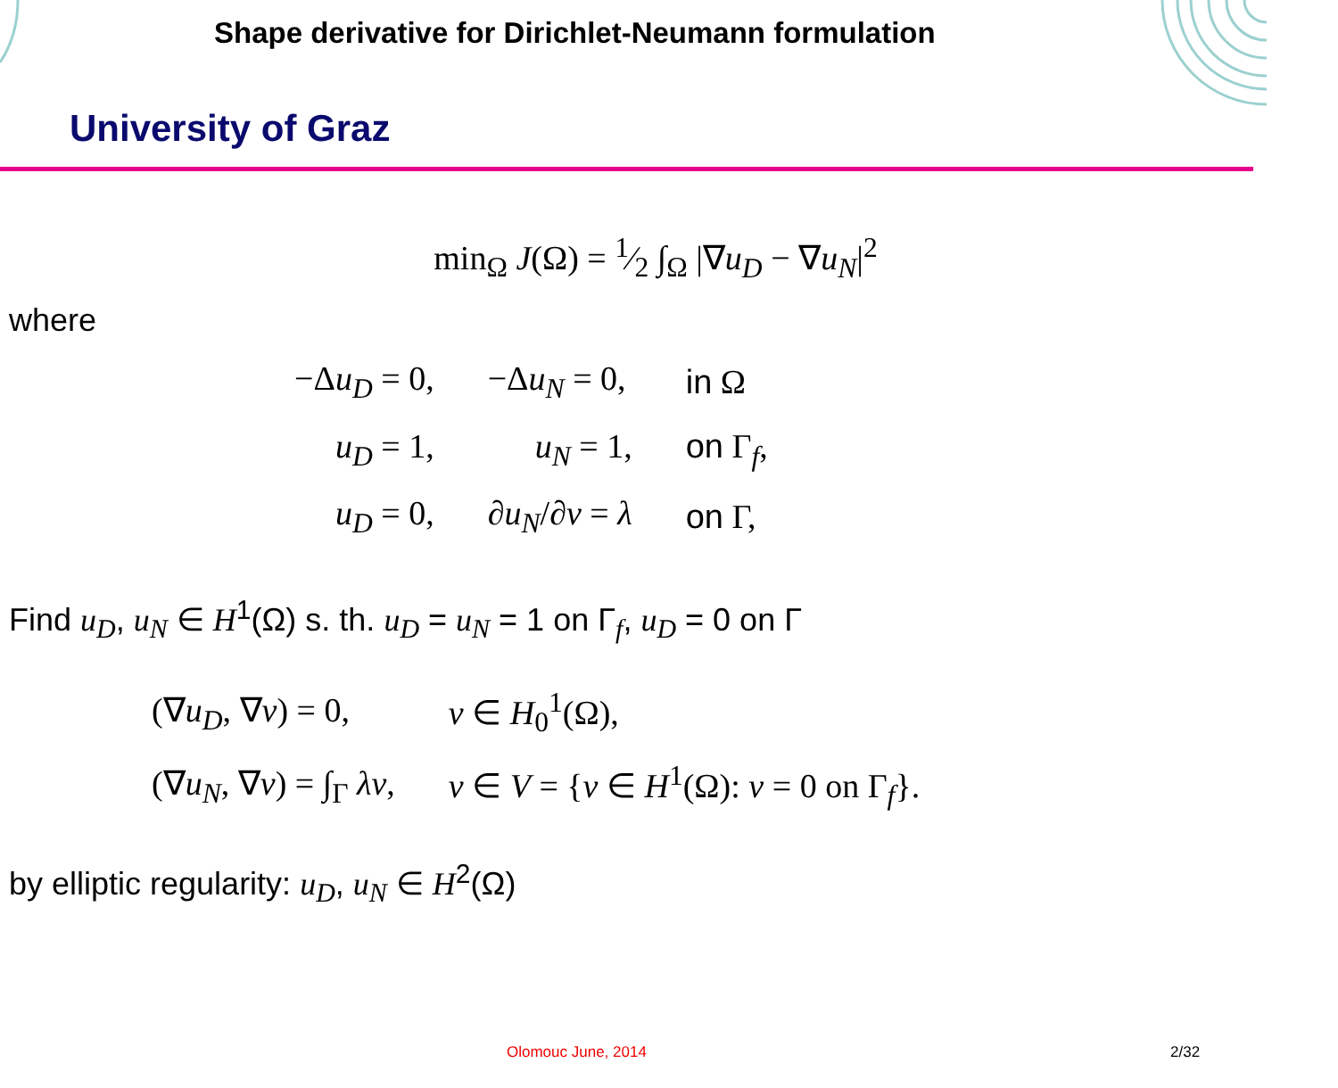Shape derivative for Dirichlet-Neumann formulation
University of Graz
min<sub>Ω</sub> J(Ω) = 1⁄2 ∫<sub>Ω</sub> |∇u<sub>D</sub> − ∇u<sub>N</sub>|<sup>2</sup>
where
| −Δ u<sub>D</sub> = 0, | −Δ u<sub>N</sub> = 0, | in Ω |
| u<sub>D</sub> = 1, | u<sub>N</sub> = 1, | on Γ<sub>f</sub>, |
| u<sub>D</sub> = 0, | ∂ u<sub>N</sub> /∂ ν = λ | on Γ, |
Find u<sub>D</sub>, u<sub>N</sub> ∈ H<sup>1</sup>(Ω) s. th. u<sub>D</sub> = u<sub>N</sub> = 1 on Γ<sub>f</sub>, u<sub>D</sub> = 0 on Γ
| (∇ u<sub>D</sub> , ∇ v ) = 0, | v ∈ H<sub>0</sub><sup>1</sup>(Ω), |
| (∇ u<sub>N</sub> , ∇ v ) = ∫<sub>Γ</sub> λv , | v ∈ V = { v ∈ H<sup>1</sup>(Ω): v = 0 on Γ<sub>f</sub>}. |
by elliptic regularity: u<sub>D</sub>, u<sub>N</sub> ∈ H<sup>2</sup>(Ω)
Olomouc June, 2014 2/32